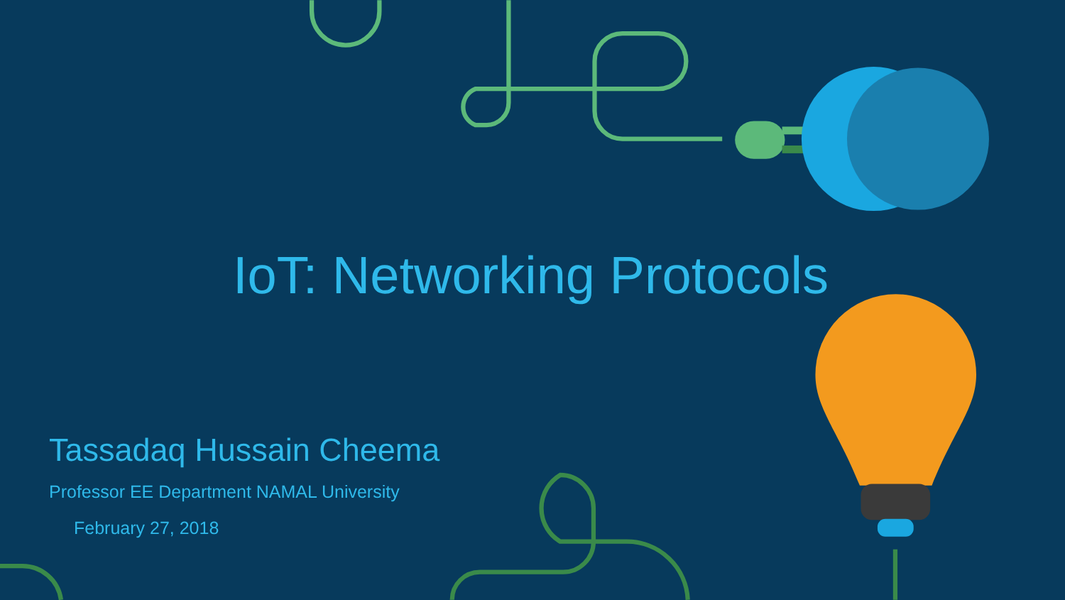IoT: Networking Protocols
Tassadaq Hussain Cheema
Professor EE Department NAMAL University
February 27, 2018